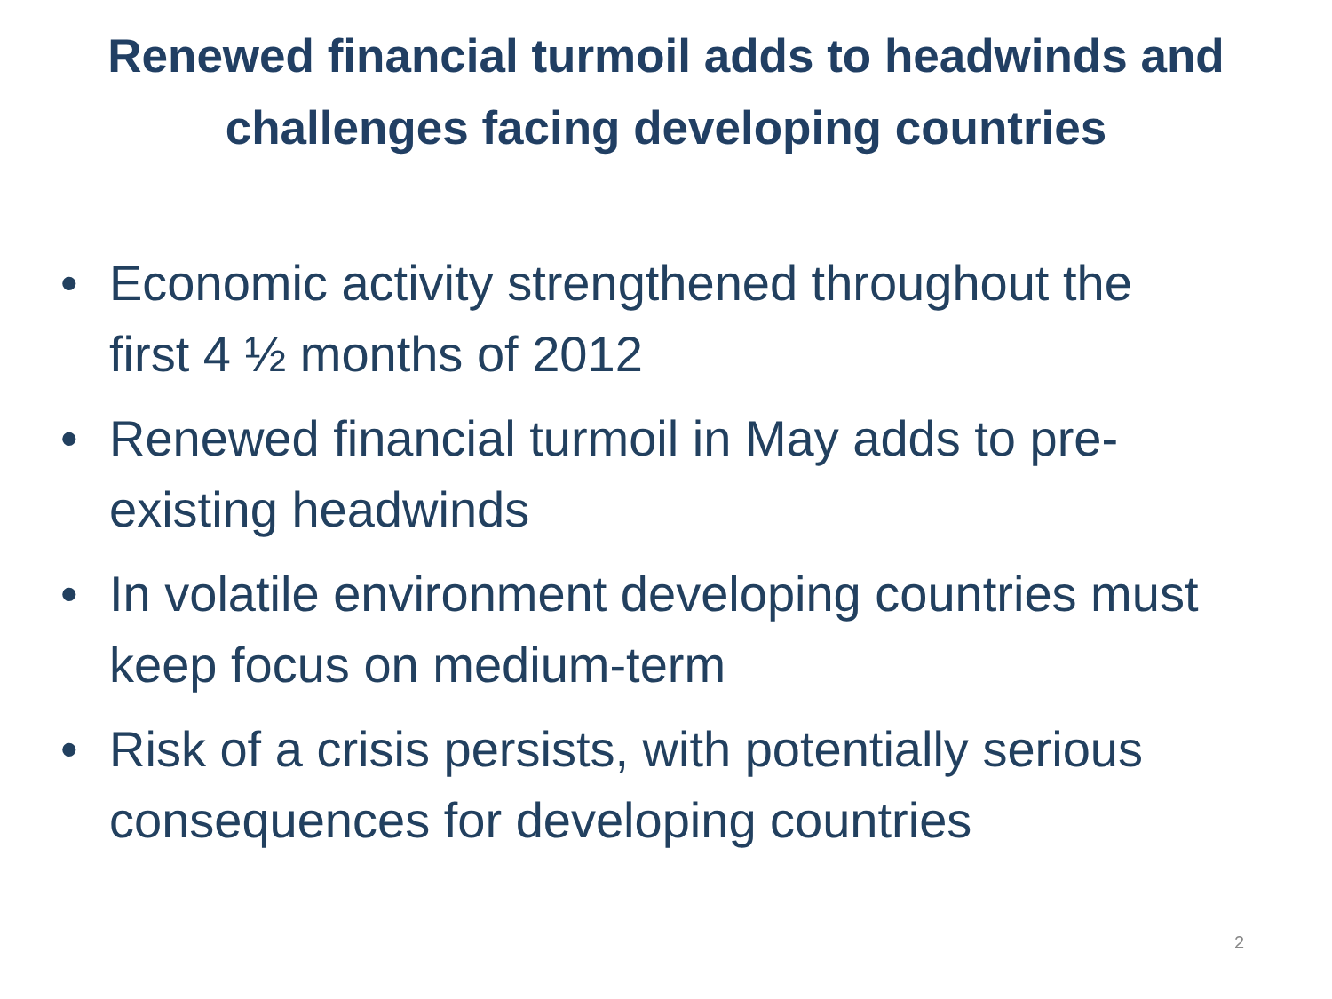Renewed financial turmoil adds to headwinds and challenges facing developing countries
• Economic activity strengthened throughout the first 4 ½ months of 2012
• Renewed financial turmoil in May adds to pre-existing headwinds
• In volatile environment developing countries must keep focus on medium-term
• Risk of a crisis persists, with potentially serious consequences for developing countries
2